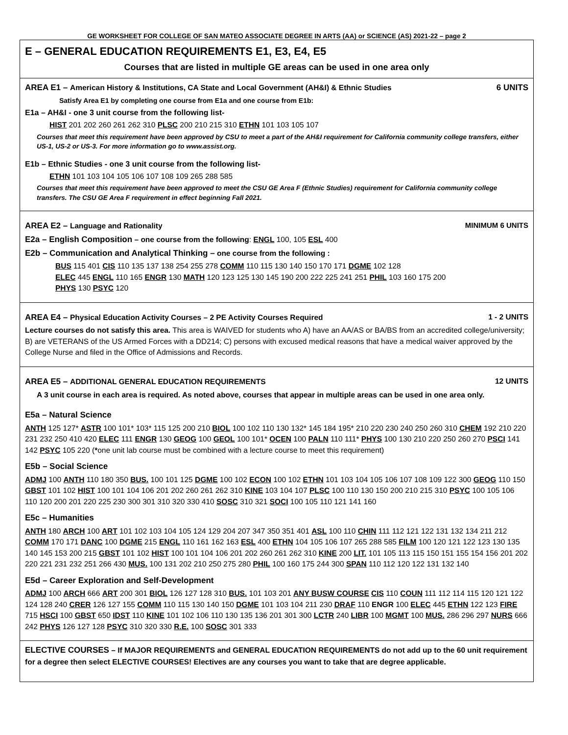GE WORKSHEET FOR COLLEGE OF SAN MATEO ASSOCIATE DEGREE IN ARTS (AA) or SCIENCE (AS) 2021-22 – page 2
E – GENERAL EDUCATION REQUIREMENTS E1, E3, E4, E5
Courses that are listed in multiple GE areas can be used in one area only
AREA E1 – American History & Institutions, CA State and Local Government (AH&I) & Ethnic Studies 6 UNITS
Satisfy Area E1 by completing one course from E1a and one course from E1b:
E1a – AH&I - one 3 unit course from the following list-
HIST 201 202 260 261 262 310 PLSC 200 210 215 310 ETHN 101 103 105 107
Courses that meet this requirement have been approved by CSU to meet a part of the AH&I requirement for California community college transfers, either US-1, US-2 or US-3. For more information go to www.assist.org.
E1b – Ethnic Studies - one 3 unit course from the following list-
ETHN 101 103 104 105 106 107 108 109 265 288 585
Courses that meet this requirement have been approved to meet the CSU GE Area F (Ethnic Studies) requirement for California community college transfers. The CSU GE Area F requirement in effect beginning Fall 2021.
AREA E2 – Language and Rationality MINIMUM 6 UNITS
E2a – English Composition – one course from the following: ENGL 100, 105 ESL 400
E2b – Communication and Analytical Thinking – one course from the following :
BUS 115 401 CIS 110 135 137 138 254 255 278 COMM 110 115 130 140 150 170 171 DGME 102 128
ELEC 445 ENGL 110 165 ENGR 130 MATH 120 123 125 130 145 190 200 222 225 241 251 PHIL 103 160 175 200
PHYS 130 PSYC 120
AREA E4 – Physical Education Activity Courses – 2 PE Activity Courses Required 1 - 2 UNITS
Lecture courses do not satisfy this area. This area is WAIVED for students who A) have an AA/AS or BA/BS from an accredited college/university; B) are VETERANS of the US Armed Forces with a DD214; C) persons with excused medical reasons that have a medical waiver approved by the College Nurse and filed in the Office of Admissions and Records.
AREA E5 – ADDITIONAL GENERAL EDUCATION REQUIREMENTS 12 UNITS
A 3 unit course in each area is required. As noted above, courses that appear in multiple areas can be used in one area only.
E5a – Natural Science
ANTH 125 127* ASTR 100 101* 103* 115 125 200 210 BIOL 100 102 110 130 132* 145 184 195* 210 220 230 240 250 260 310 CHEM 192 210 220 231 232 250 410 420 ELEC 111 ENGR 130 GEOG 100 GEOL 100 101* OCEN 100 PALN 110 111* PHYS 100 130 210 220 250 260 270 PSCI 141 142 PSYC 105 220 (*one unit lab course must be combined with a lecture course to meet this requirement)
E5b – Social Science
ADMJ 100 ANTH 110 180 350 BUS. 100 101 125 DGME 100 102 ECON 100 102 ETHN 101 103 104 105 106 107 108 109 122 300 GEOG 110 150 GBST 101 102 HIST 100 101 104 106 201 202 260 261 262 310 KINE 103 104 107 PLSC 100 110 130 150 200 210 215 310 PSYC 100 105 106 110 120 200 201 220 225 230 300 301 310 320 330 410 SOSC 310 321 SOCI 100 105 110 121 141 160
E5c – Humanities
ANTH 180 ARCH 100 ART 101 102 103 104 105 124 129 204 207 347 350 351 401 ASL 100 110 CHIN 111 112 121 122 131 132 134 211 212 COMM 170 171 DANC 100 DGME 215 ENGL 110 161 162 163 ESL 400 ETHN 104 105 106 107 265 288 585 FILM 100 120 121 122 123 130 135 140 145 153 200 215 GBST 101 102 HIST 100 101 104 106 201 202 260 261 262 310 KINE 200 LIT. 101 105 113 115 150 151 155 154 156 201 202 220 221 231 232 251 266 430 MUS. 100 131 202 210 250 275 280 PHIL 100 160 175 244 300 SPAN 110 112 120 122 131 132 140
E5d – Career Exploration and Self-Development
ADMJ 100 ARCH 666 ART 200 301 BIOL 126 127 128 310 BUS. 101 103 201 ANY BUSW COURSE CIS 110 COUN 111 112 114 115 120 121 122 124 128 240 CRER 126 127 155 COMM 110 115 130 140 150 DGME 101 103 104 211 230 DRAF 110 ENGR 100 ELEC 445 ETHN 122 123 FIRE 715 HSCI 100 GBST 650 IDST 110 KINE 101 102 106 110 130 135 136 201 301 300 LCTR 240 LIBR 100 MGMT 100 MUS. 286 296 297 NURS 666 242 PHYS 126 127 128 PSYC 310 320 330 R.E. 100 SOSC 301 333
ELECTIVE COURSES – If MAJOR REQUIREMENTS and GENERAL EDUCATION REQUIREMENTS do not add up to the 60 unit requirement for a degree then select ELECTIVE COURSES! Electives are any courses you want to take that are degree applicable.